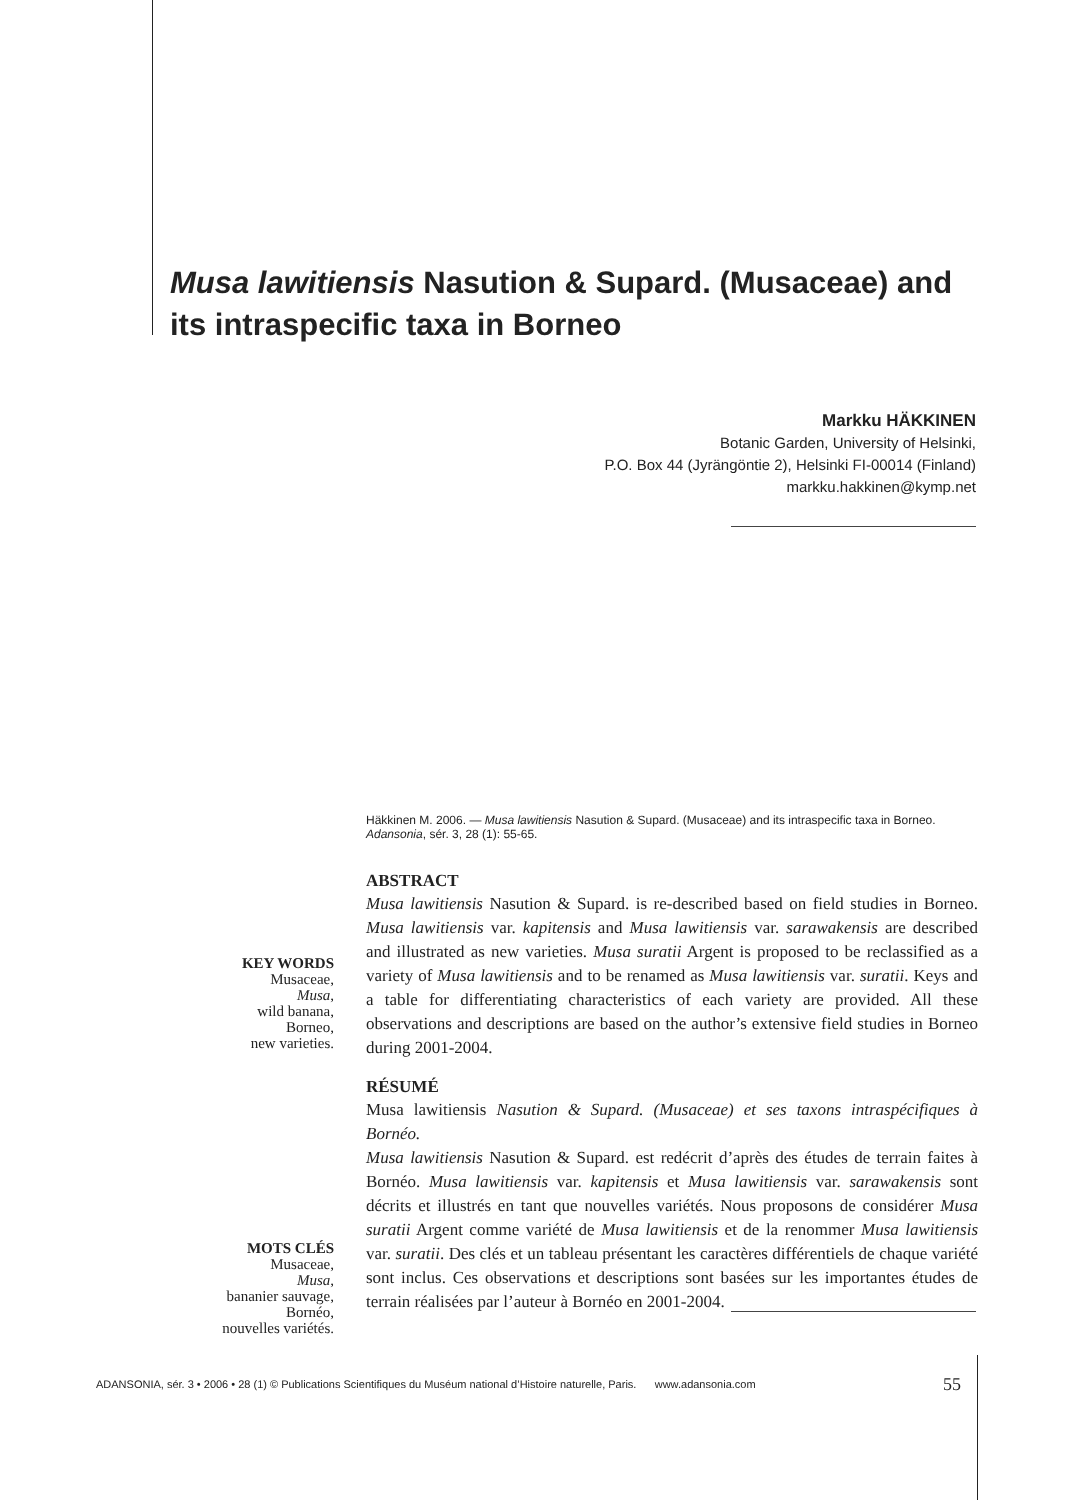Musa lawitiensis Nasution & Supard. (Musaceae) and its intraspecific taxa in Borneo
Markku HÄKKINEN
Botanic Garden, University of Helsinki,
P.O. Box 44 (Jyrängöntie 2), Helsinki FI-00014 (Finland)
markku.hakkinen@kymp.net
Häkkinen M. 2006. — Musa lawitiensis Nasution & Supard. (Musaceae) and its intraspecific taxa in Borneo. Adansonia, sér. 3, 28 (1): 55-65.
ABSTRACT
Musa lawitiensis Nasution & Supard. is re-described based on field studies in Borneo. Musa lawitiensis var. kapitensis and Musa lawitiensis var. sarawakensis are described and illustrated as new varieties. Musa suratii Argent is proposed to be reclassified as a variety of Musa lawitiensis and to be renamed as Musa lawitiensis var. suratii. Keys and a table for differentiating characteristics of each variety are provided. All these observations and descriptions are based on the author’s extensive field studies in Borneo during 2001-2004.
RÉSUMÉ
Musa lawitiensis Nasution & Supard. (Musaceae) et ses taxons intraspécifiques à Bornéo.
Musa lawitiensis Nasution & Supard. est redécrit d’après des études de terrain faites à Bornéo. Musa lawitiensis var. kapitensis et Musa lawitiensis var. sarawakensis sont décrits et illustrés en tant que nouvelles variétés. Nous proposons de considérer Musa suratii Argent comme variété de Musa lawitiensis et de la renommer Musa lawitiensis var. suratii. Des clés et un tableau présentant les caractères différentiels de chaque variété sont inclus. Ces observations et descriptions sont basées sur les importantes études de terrain réalisées par l’auteur à Bornéo en 2001-2004.
KEY WORDS
Musaceae,
Musa,
wild banana,
Borneo,
new varieties.
MOTS CLÉS
Musaceae,
Musa,
bananier sauvage,
Bornéo,
nouvelles variétés.
ADANSONIA, sér. 3 • 2006 • 28 (1) © Publications Scientifiques du Muséum national d’Histoire naturelle, Paris. www.adansonia.com
55